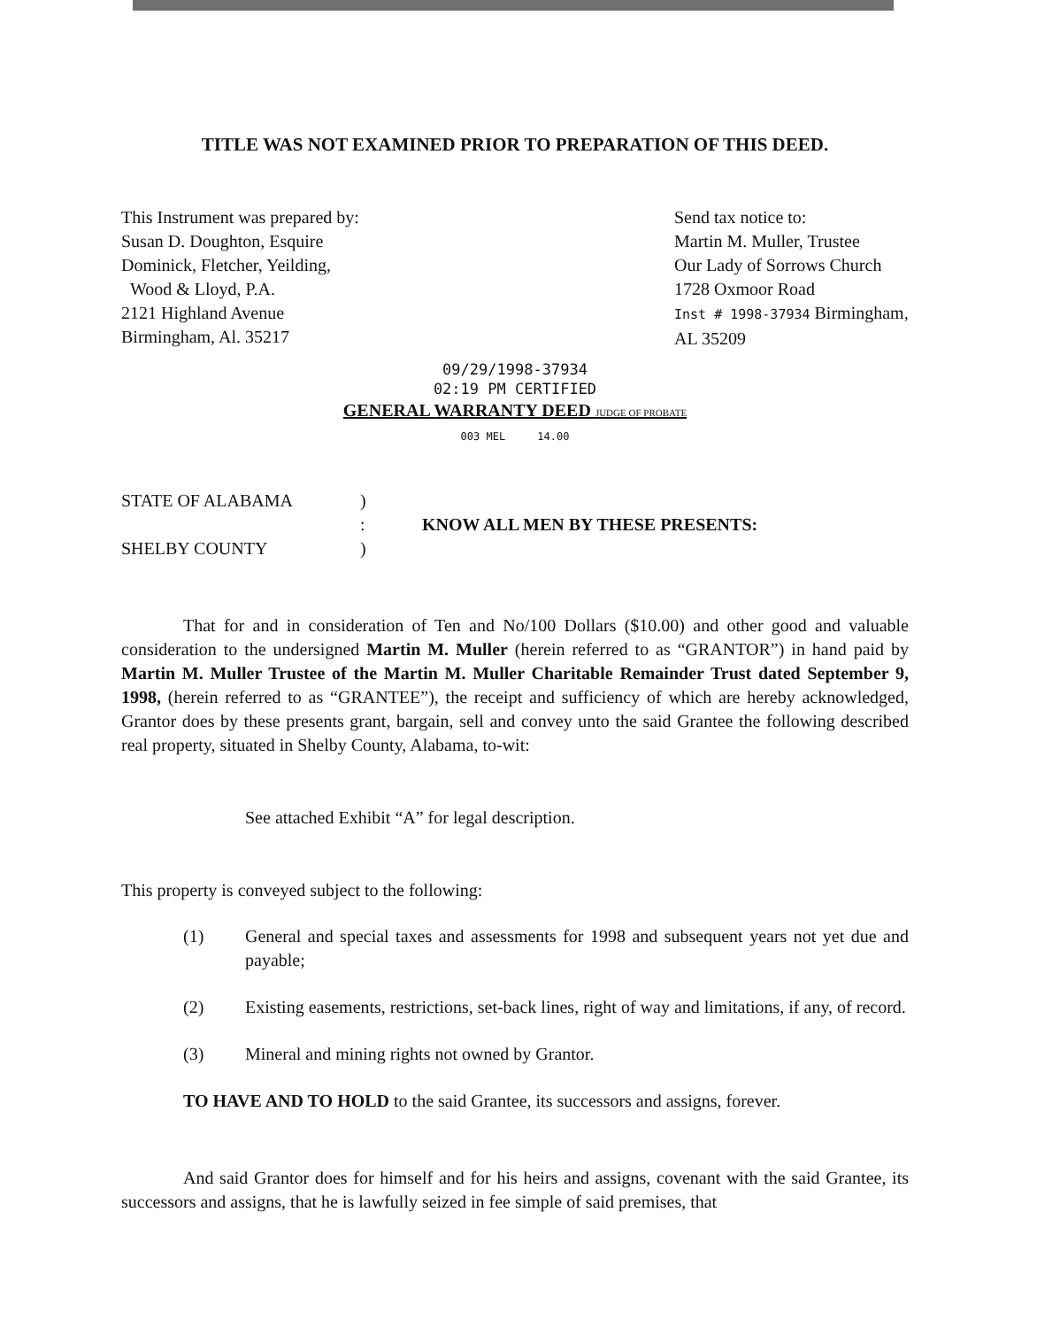TITLE WAS NOT EXAMINED PRIOR TO PREPARATION OF THIS DEED.
This Instrument was prepared by:
Susan D. Doughton, Esquire
Dominick, Fletcher, Yeilding,
Wood & Lloyd, P.A.
2121 Highland Avenue
Birmingham, Al. 35217
Send tax notice to:
Martin M. Muller, Trustee
Our Lady of Sorrows Church
1728 Oxmoor Road
Inst # 1998-37934 Birmingham, AL 35209
09/29/1998-37934
02:19 PM CERTIFIED
GENERAL WARRANTY DEED JUDGE OF PROBATE
003 MEL 14.00
STATE OF ALABAMA
SHELBY COUNTY
)
:
)
KNOW ALL MEN BY THESE PRESENTS:
That for and in consideration of Ten and No/100 Dollars ($10.00) and other good and valuable consideration to the undersigned Martin M. Muller (herein referred to as “GRANTOR”) in hand paid by Martin M. Muller Trustee of the Martin M. Muller Charitable Remainder Trust dated September 9, 1998, (herein referred to as “GRANTEE”), the receipt and sufficiency of which are hereby acknowledged, Grantor does by these presents grant, bargain, sell and convey unto the said Grantee the following described real property, situated in Shelby County, Alabama, to-wit:
See attached Exhibit “A” for legal description.
This property is conveyed subject to the following:
(1) General and special taxes and assessments for 1998 and subsequent years not yet due and payable;
(2) Existing easements, restrictions, set-back lines, right of way and limitations, if any, of record.
(3) Mineral and mining rights not owned by Grantor.
TO HAVE AND TO HOLD to the said Grantee, its successors and assigns, forever.
And said Grantor does for himself and for his heirs and assigns, covenant with the said Grantee, its successors and assigns, that he is lawfully seized in fee simple of said premises, that